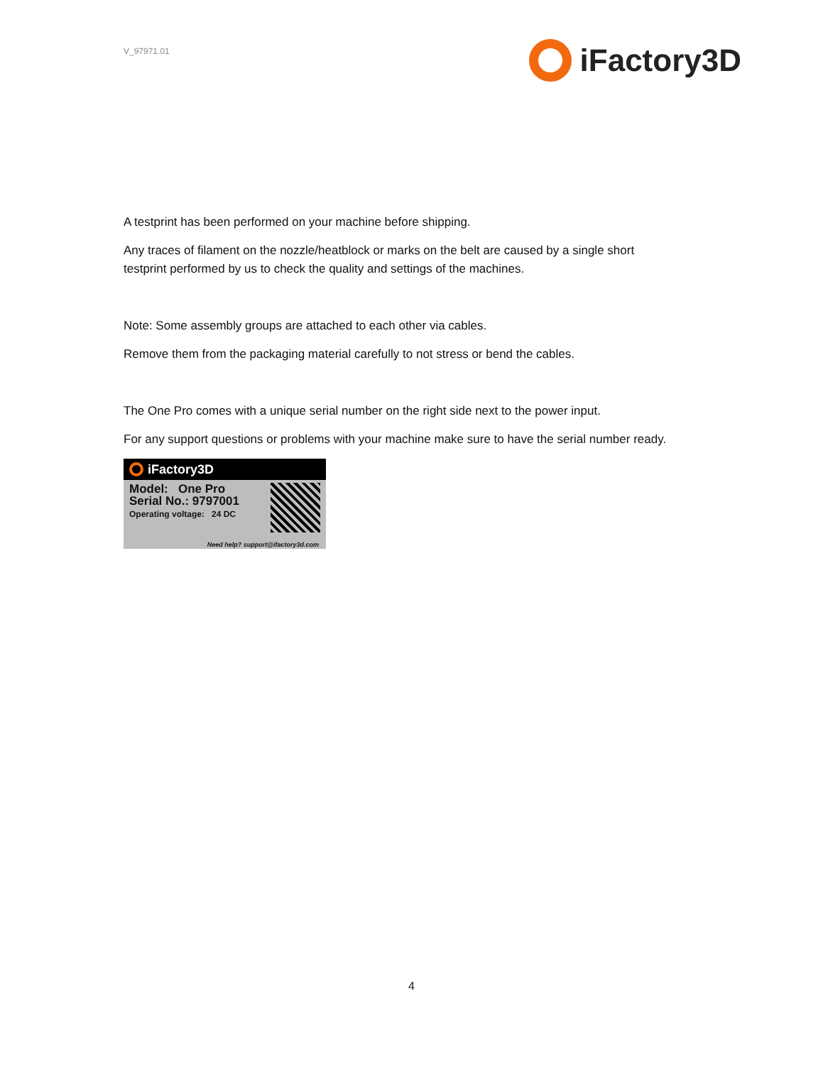V_97971.01
iFactory3D
A testprint has been performed on your machine before shipping.
Any traces of filament on the nozzle/heatblock or marks on the belt are caused by a single short testprint performed by us to check the quality and settings of the machines.
Note: Some assembly groups are attached to each other via cables.
Remove them from the packaging material carefully to not stress or bend the cables.
The One Pro comes with a unique serial number on the right side next to the power input.
For any support questions or problems with your machine make sure to have the serial number ready.
iFactory3D
Model: One Pro
Serial No.: 9797001
Operating voltage: 24 DC
Need help? support@ifactory3d.com
4